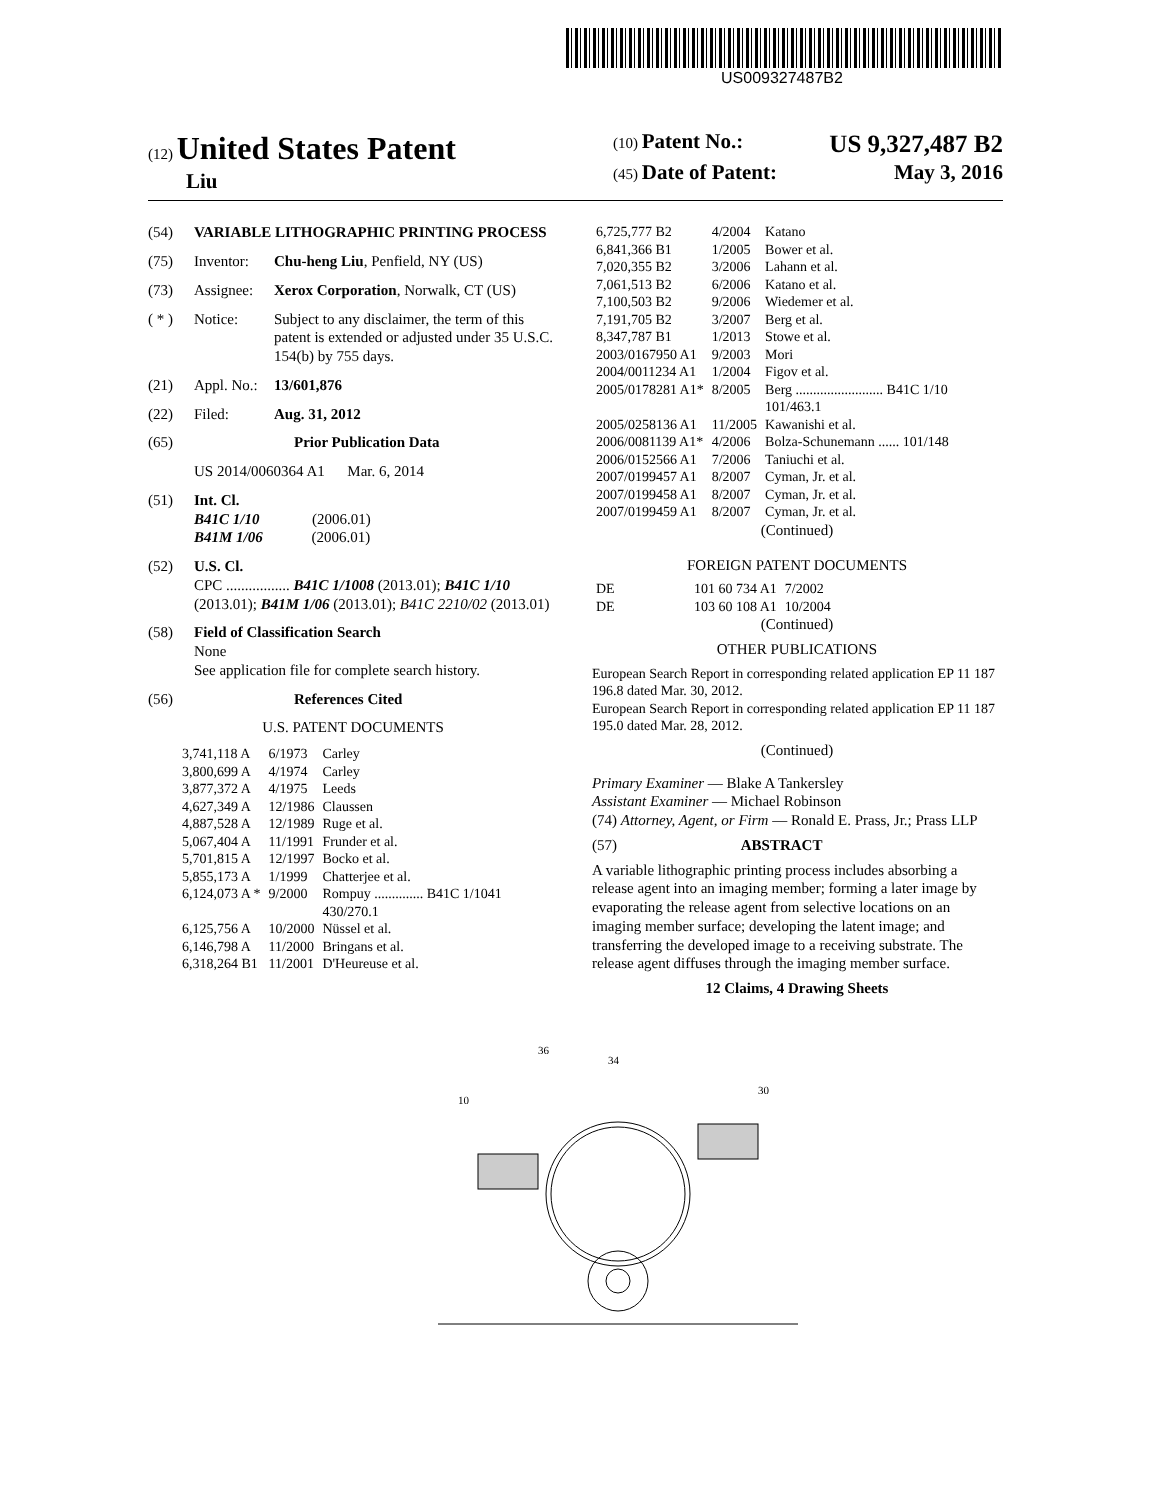US009327487B2
(12) United States Patent
Liu
(10) Patent No.: US 9,327,487 B2
(45) Date of Patent: May 3, 2016
(54) VARIABLE LITHOGRAPHIC PRINTING PROCESS
(75) Inventor: Chu-heng Liu, Penfield, NY (US)
(73) Assignee: Xerox Corporation, Norwalk, CT (US)
( * ) Notice: Subject to any disclaimer, the term of this patent is extended or adjusted under 35 U.S.C. 154(b) by 755 days.
(21) Appl. No.: 13/601,876
(22) Filed: Aug. 31, 2012
(65) Prior Publication Data
US 2014/0060364 A1 Mar. 6, 2014
(51) Int. Cl.
B41C 1/10 (2006.01)
B41M 1/06 (2006.01)
(52) U.S. Cl.
CPC ................. B41C 1/1008 (2013.01); B41C 1/10 (2013.01); B41M 1/06 (2013.01); B41C 2210/02 (2013.01)
(58) Field of Classification Search
None
See application file for complete search history.
(56) References Cited
U.S. PATENT DOCUMENTS
| 3,741,118 A | 6/1973 | Carley |
| 3,800,699 A | 4/1974 | Carley |
| 3,877,372 A | 4/1975 | Leeds |
| 4,627,349 A | 12/1986 | Claussen |
| 4,887,528 A | 12/1989 | Ruge et al. |
| 5,067,404 A | 11/1991 | Frunder et al. |
| 5,701,815 A | 12/1997 | Bocko et al. |
| 5,855,173 A | 1/1999 | Chatterjee et al. |
| 6,124,073 A * | 9/2000 | Rompuy .............. B41C 1/1041 430/270.1 |
| 6,125,756 A | 10/2000 | Nüssel et al. |
| 6,146,798 A | 11/2000 | Bringans et al. |
| 6,318,264 B1 | 11/2001 | D'Heureuse et al. |
| 6,725,777 B2 | 4/2004 | Katano |
| 6,841,366 B1 | 1/2005 | Bower et al. |
| 7,020,355 B2 | 3/2006 | Lahann et al. |
| 7,061,513 B2 | 6/2006 | Katano et al. |
| 7,100,503 B2 | 9/2006 | Wiedemer et al. |
| 7,191,705 B2 | 3/2007 | Berg et al. |
| 8,347,787 B1 | 1/2013 | Stowe et al. |
| 2003/0167950 A1 | 9/2003 | Mori |
| 2004/0011234 A1 | 1/2004 | Figov et al. |
| 2005/0178281 A1* | 8/2005 | Berg ......................... B41C 1/10 101/463.1 |
| 2005/0258136 A1 | 11/2005 | Kawanishi et al. |
| 2006/0081139 A1* | 4/2006 | Bolza-Schunemann ...... 101/148 |
| 2006/0152566 A1 | 7/2006 | Taniuchi et al. |
| 2007/0199457 A1 | 8/2007 | Cyman, Jr. et al. |
| 2007/0199458 A1 | 8/2007 | Cyman, Jr. et al. |
| 2007/0199459 A1 | 8/2007 | Cyman, Jr. et al. |
(Continued)
FOREIGN PATENT DOCUMENTS
| DE | 101 60 734 A1 | 7/2002 |
| DE | 103 60 108 A1 | 10/2004 |
(Continued)
OTHER PUBLICATIONS
European Search Report in corresponding related application EP 11 187 196.8 dated Mar. 30, 2012.
European Search Report in corresponding related application EP 11 187 195.0 dated Mar. 28, 2012.
(Continued)
Primary Examiner — Blake A Tankersley
Assistant Examiner — Michael Robinson
(74) Attorney, Agent, or Firm — Ronald E. Prass, Jr.; Prass LLP
(57) ABSTRACT
A variable lithographic printing process includes absorbing a release agent into an imaging member; forming a later image by evaporating the release agent from selective locations on an imaging member surface; developing the latent image; and transferring the developed image to a receiving substrate. The release agent diffuses through the imaging member surface.
12 Claims, 4 Drawing Sheets
34
36
30
10